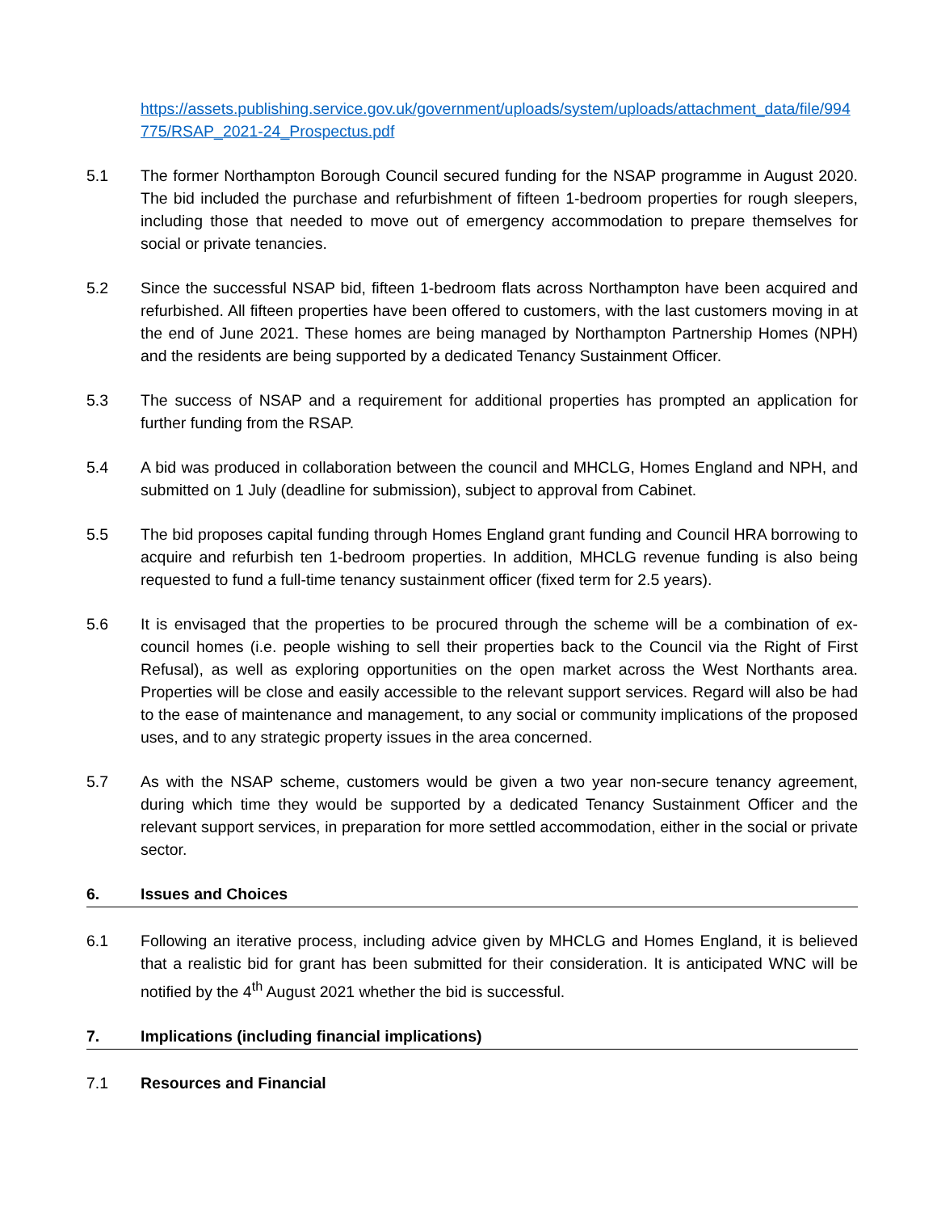https://assets.publishing.service.gov.uk/government/uploads/system/uploads/attachment_data/file/994775/RSAP_2021-24_Prospectus.pdf
5.1 The former Northampton Borough Council secured funding for the NSAP programme in August 2020. The bid included the purchase and refurbishment of fifteen 1-bedroom properties for rough sleepers, including those that needed to move out of emergency accommodation to prepare themselves for social or private tenancies.
5.2 Since the successful NSAP bid, fifteen 1-bedroom flats across Northampton have been acquired and refurbished. All fifteen properties have been offered to customers, with the last customers moving in at the end of June 2021. These homes are being managed by Northampton Partnership Homes (NPH) and the residents are being supported by a dedicated Tenancy Sustainment Officer.
5.3 The success of NSAP and a requirement for additional properties has prompted an application for further funding from the RSAP.
5.4 A bid was produced in collaboration between the council and MHCLG, Homes England and NPH, and submitted on 1 July (deadline for submission), subject to approval from Cabinet.
5.5 The bid proposes capital funding through Homes England grant funding and Council HRA borrowing to acquire and refurbish ten 1-bedroom properties. In addition, MHCLG revenue funding is also being requested to fund a full-time tenancy sustainment officer (fixed term for 2.5 years).
5.6 It is envisaged that the properties to be procured through the scheme will be a combination of ex-council homes (i.e. people wishing to sell their properties back to the Council via the Right of First Refusal), as well as exploring opportunities on the open market across the West Northants area. Properties will be close and easily accessible to the relevant support services. Regard will also be had to the ease of maintenance and management, to any social or community implications of the proposed uses, and to any strategic property issues in the area concerned.
5.7 As with the NSAP scheme, customers would be given a two year non-secure tenancy agreement, during which time they would be supported by a dedicated Tenancy Sustainment Officer and the relevant support services, in preparation for more settled accommodation, either in the social or private sector.
6. Issues and Choices
6.1 Following an iterative process, including advice given by MHCLG and Homes England, it is believed that a realistic bid for grant has been submitted for their consideration. It is anticipated WNC will be notified by the 4<sup>th</sup> August 2021 whether the bid is successful.
7. Implications (including financial implications)
7.1 Resources and Financial